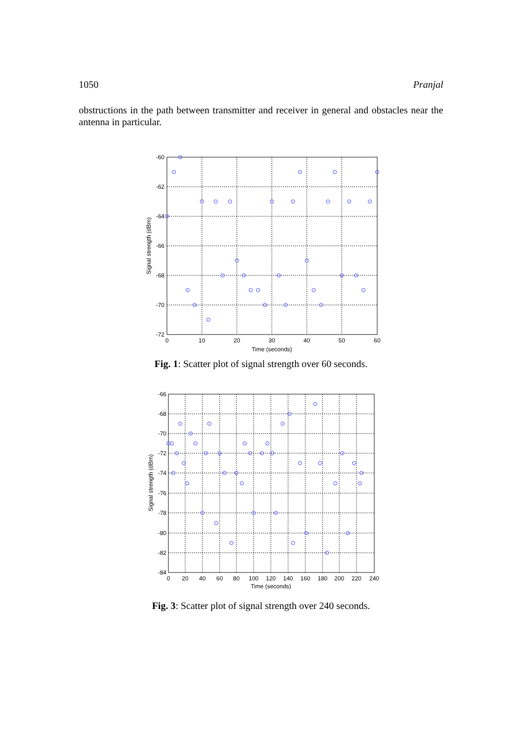1050 Pranjal
obstructions in the path between transmitter and receiver in general and obstacles near the antenna in particular.
-60
-62
-64
-66
-68
-70
-72
0
10
20
30
40
50
60
Time (seconds)
Signal strength (dBm)
Fig. 1: Scatter plot of signal strength over 60 seconds.
-66
-68
-70
-72
-74
-76
-78
-80
-82
-84
0
20
40
60
80
100
120
140
160
180
200
220
240
Time (seconds)
Signal strength (dBm)
Fig. 3: Scatter plot of signal strength over 240 seconds.